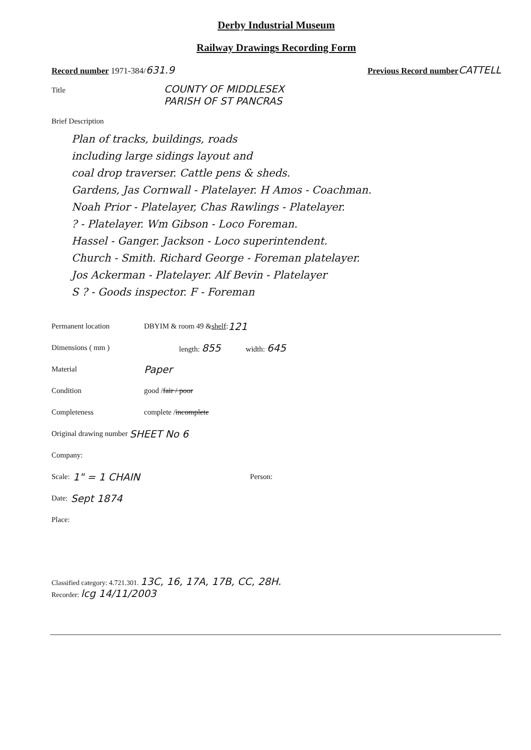Derby Industrial Museum
Railway Drawings Recording Form
Record number 1971-384/ 631.9 Previous Record number CATTELL
Title COUNTY OF MIDDLESEX
PARISH OF ST PANCRAS
Brief Description
Plan of tracks, buildings, roads
including large sidings layout and
coal drop traverser. Cattle pens & sheds.
Gardens, Jas Cornwall - Platelayer. H Amos - Coachman.
Noah Prior - Platelayer, Chas Rawlings - Platelayer.
? - Platelayer. Wm Gibson - Loco Foreman.
Hassel - Ganger. Jackson - Loco superintendent.
Church - Smith. Richard George - Foreman platelayer.
Jos Ackerman - Platelayer. Alf Bevin - Platelayer
S ? - Goods inspector. F - Foreman
Permanent location DBYIM & room 49 & shelf: 121
Dimensions ( mm ) length: 855 width: 645
Material Paper
Condition good / fair / poor
Completeness complete / incomplete
Original drawing number SHEET No 6
Company:
Scale: 1" = 1 CHAIN Person:
Date: Sept 1874
Place:
Classified category: 4.721.301. 13C, 16, 17A, 17B, CC, 28H.
Recorder: lcg 14/11/2003